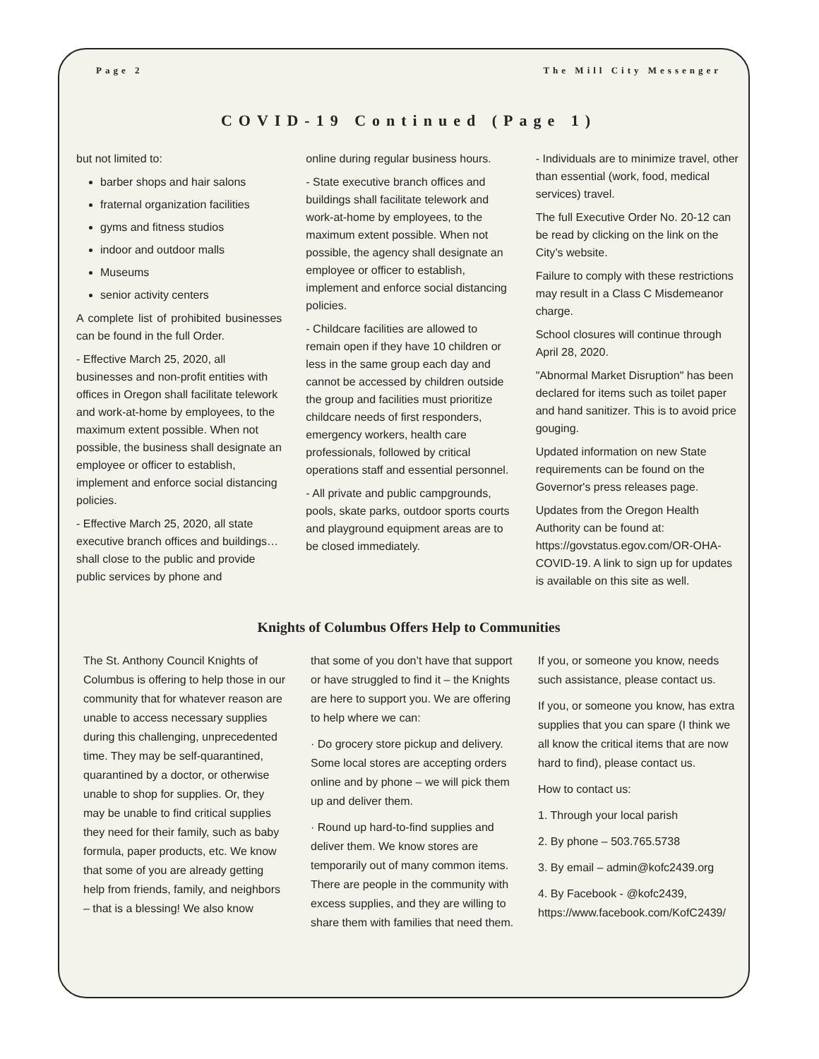Page 2 The Mill City Messenger
COVID-19 Continued (Page 1)
but not limited to:
barber shops and hair salons
fraternal organization facilities
gyms and fitness studios
indoor and outdoor malls
Museums
senior activity centers
A complete list of prohibited businesses can be found in the full Order.
- Effective March 25, 2020, all businesses and non-profit entities with offices in Oregon shall facilitate telework and work-at-home by employees, to the maximum extent possible. When not possible, the business shall designate an employee or officer to establish, implement and enforce social distancing policies.
- Effective March 25, 2020, all state executive branch offices and buildings…shall close to the public and provide public services by phone and
online during regular business hours.
- State executive branch offices and buildings shall facilitate telework and work-at-home by employees, to the maximum extent possible. When not possible, the agency shall designate an employee or officer to establish, implement and enforce social distancing policies.
- Childcare facilities are allowed to remain open if they have 10 children or less in the same group each day and cannot be accessed by children outside the group and facilities must prioritize childcare needs of first responders, emergency workers, health care professionals, followed by critical operations staff and essential personnel.
- All private and public campgrounds, pools, skate parks, outdoor sports courts and playground equipment areas are to be closed immediately.
- Individuals are to minimize travel, other than essential (work, food, medical services) travel.
The full Executive Order No. 20-12 can be read by clicking on the link on the City’s website.
Failure to comply with these restrictions may result in a Class C Misdemeanor charge.
School closures will continue through April 28, 2020.
"Abnormal Market Disruption" has been declared for items such as toilet paper and hand sanitizer. This is to avoid price gouging.
Updated information on new State requirements can be found on the Governor's press releases page.
Updates from the Oregon Health Authority can be found at: https://govstatus.egov.com/OR-OHA-COVID-19. A link to sign up for updates is available on this site as well.
Knights of Columbus Offers Help to Communities
The St. Anthony Council Knights of Columbus is offering to help those in our community that for whatever reason are unable to access necessary supplies during this challenging, unprecedented time. They may be self-quarantined, quarantined by a doctor, or otherwise unable to shop for supplies. Or, they may be unable to find critical supplies they need for their family, such as baby formula, paper products, etc. We know that some of you are already getting help from friends, family, and neighbors – that is a blessing! We also know
that some of you don’t have that support or have struggled to find it – the Knights are here to support you. We are offering to help where we can:
· Do grocery store pickup and delivery. Some local stores are accepting orders online and by phone – we will pick them up and deliver them.
· Round up hard-to-find supplies and deliver them. We know stores are temporarily out of many common items. There are people in the community with excess supplies, and they are willing to share them with families that need them.
If you, or someone you know, needs such assistance, please contact us.
If you, or someone you know, has extra supplies that you can spare (I think we all know the critical items that are now hard to find), please contact us.
How to contact us:
1. Through your local parish
2. By phone – 503.765.5738
3. By email – admin@kofc2439.org
4. By Facebook - @kofc2439, https://www.facebook.com/KofC2439/